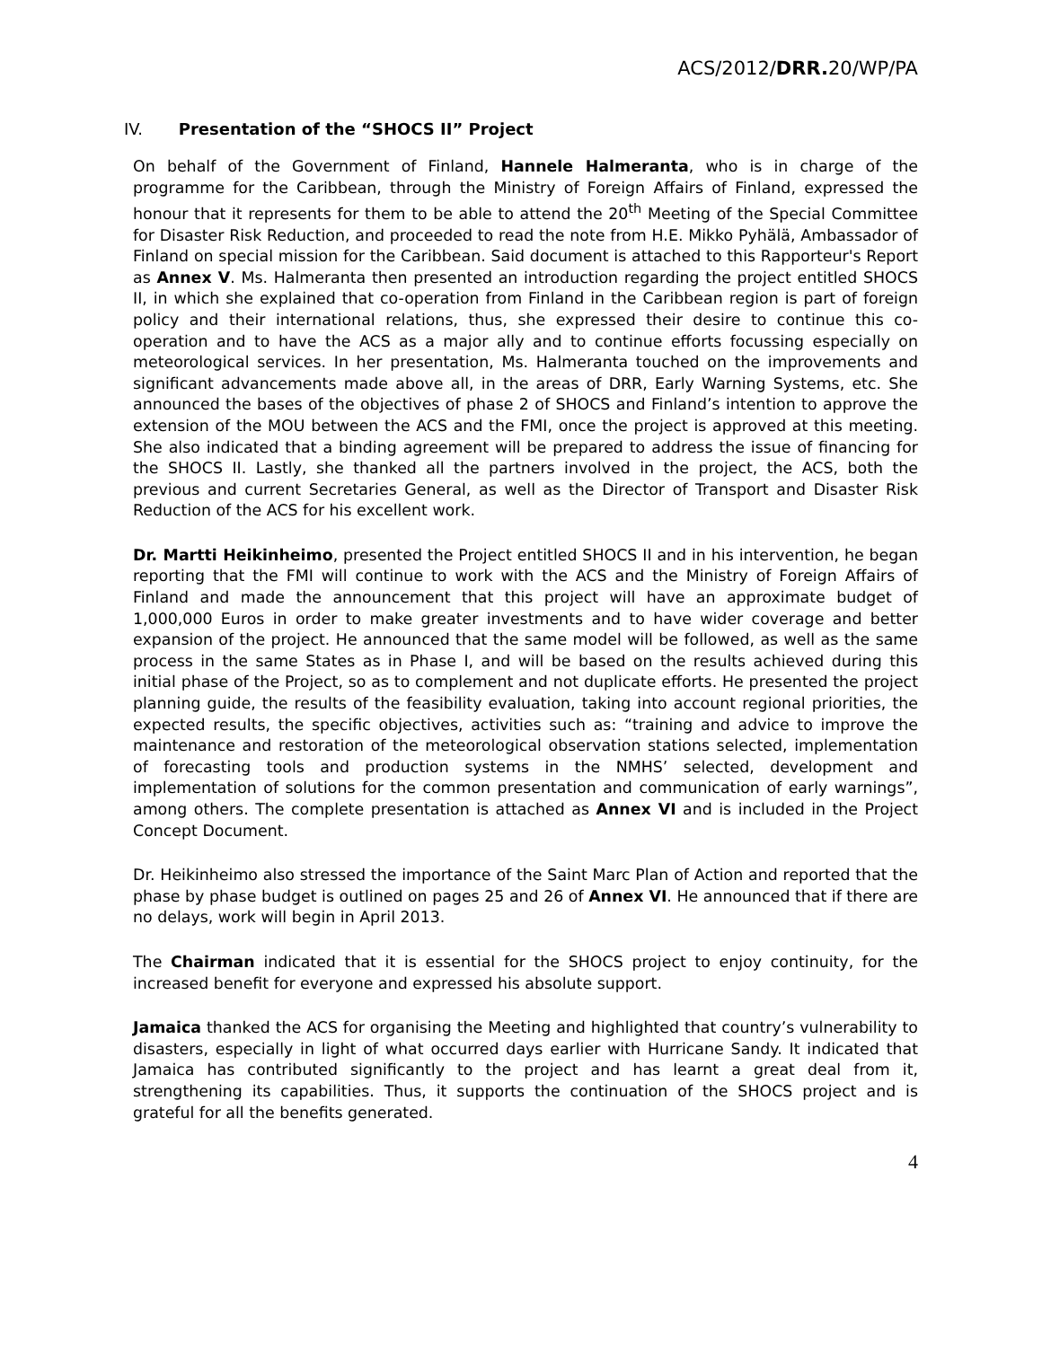ACS/2012/DRR. 20/WP/PA
IV. Presentation of the “SHOCS II” Project
On behalf of the Government of Finland, Hannele Halmeranta, who is in charge of the programme for the Caribbean, through the Ministry of Foreign Affairs of Finland, expressed the honour that it represents for them to be able to attend the 20<sup>th</sup> Meeting of the Special Committee for Disaster Risk Reduction, and proceeded to read the note from H.E. Mikko Pyhälä, Ambassador of Finland on special mission for the Caribbean. Said document is attached to this Rapporteur's Report as Annex V. Ms. Halmeranta then presented an introduction regarding the project entitled SHOCS II, in which she explained that co-operation from Finland in the Caribbean region is part of foreign policy and their international relations, thus, she expressed their desire to continue this co-operation and to have the ACS as a major ally and to continue efforts focussing especially on meteorological services. In her presentation, Ms. Halmeranta touched on the improvements and significant advancements made above all, in the areas of DRR, Early Warning Systems, etc. She announced the bases of the objectives of phase 2 of SHOCS and Finland’s intention to approve the extension of the MOU between the ACS and the FMI, once the project is approved at this meeting. She also indicated that a binding agreement will be prepared to address the issue of financing for the SHOCS II. Lastly, she thanked all the partners involved in the project, the ACS, both the previous and current Secretaries General, as well as the Director of Transport and Disaster Risk Reduction of the ACS for his excellent work.
Dr. Martti Heikinheimo, presented the Project entitled SHOCS II and in his intervention, he began reporting that the FMI will continue to work with the ACS and the Ministry of Foreign Affairs of Finland and made the announcement that this project will have an approximate budget of 1,000,000 Euros in order to make greater investments and to have wider coverage and better expansion of the project. He announced that the same model will be followed, as well as the same process in the same States as in Phase I, and will be based on the results achieved during this initial phase of the Project, so as to complement and not duplicate efforts. He presented the project planning guide, the results of the feasibility evaluation, taking into account regional priorities, the expected results, the specific objectives, activities such as: “training and advice to improve the maintenance and restoration of the meteorological observation stations selected, implementation of forecasting tools and production systems in the NMHS’ selected, development and implementation of solutions for the common presentation and communication of early warnings”, among others. The complete presentation is attached as Annex VI and is included in the Project Concept Document.
Dr. Heikinheimo also stressed the importance of the Saint Marc Plan of Action and reported that the phase by phase budget is outlined on pages 25 and 26 of Annex VI. He announced that if there are no delays, work will begin in April 2013.
The Chairman indicated that it is essential for the SHOCS project to enjoy continuity, for the increased benefit for everyone and expressed his absolute support.
Jamaica thanked the ACS for organising the Meeting and highlighted that country’s vulnerability to disasters, especially in light of what occurred days earlier with Hurricane Sandy. It indicated that Jamaica has contributed significantly to the project and has learnt a great deal from it, strengthening its capabilities. Thus, it supports the continuation of the SHOCS project and is grateful for all the benefits generated.
4